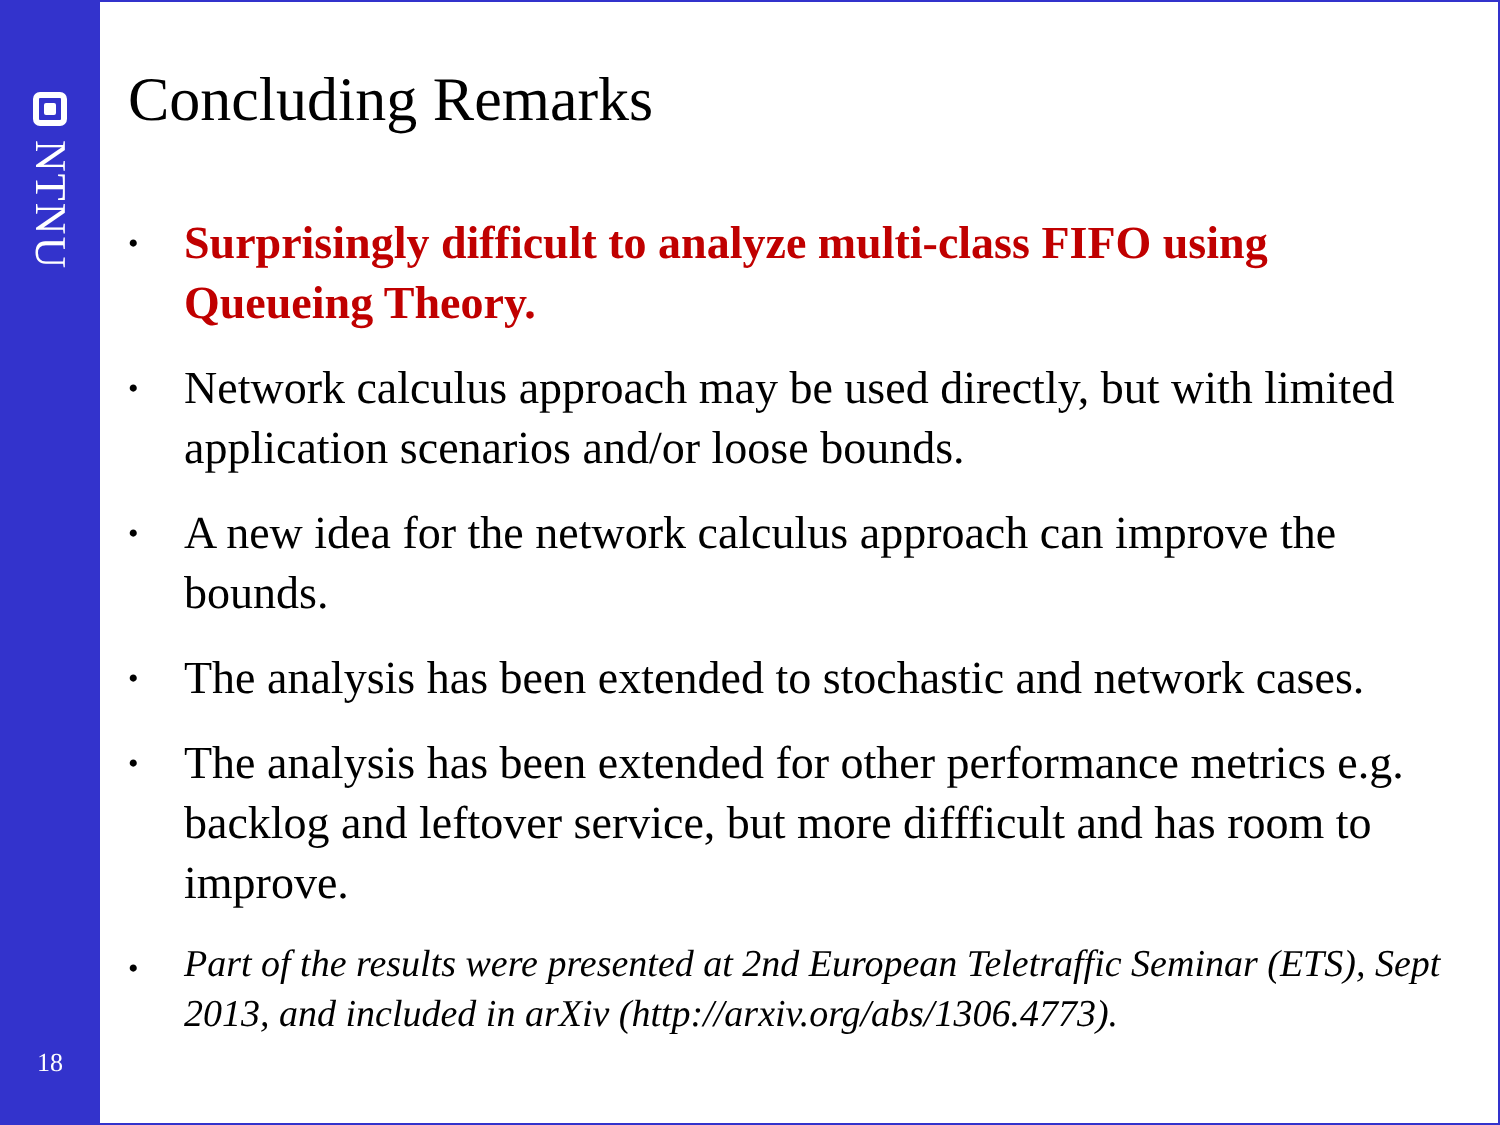NTNU
18
Concluding Remarks
• Surprisingly difficult to analyze multi-class FIFO using Queueing Theory.
• Network calculus approach may be used directly, but with limited application scenarios and/or loose bounds.
• A new idea for the network calculus approach can improve the bounds.
• The analysis has been extended to stochastic and network cases.
• The analysis has been extended for other performance metrics e.g. backlog and leftover service, but more diffficult and has room to improve.
• Part of the results were presented at 2nd European Teletraffic Seminar (ETS), Sept 2013, and included in arXiv (http://arxiv.org/abs/1306.4773).